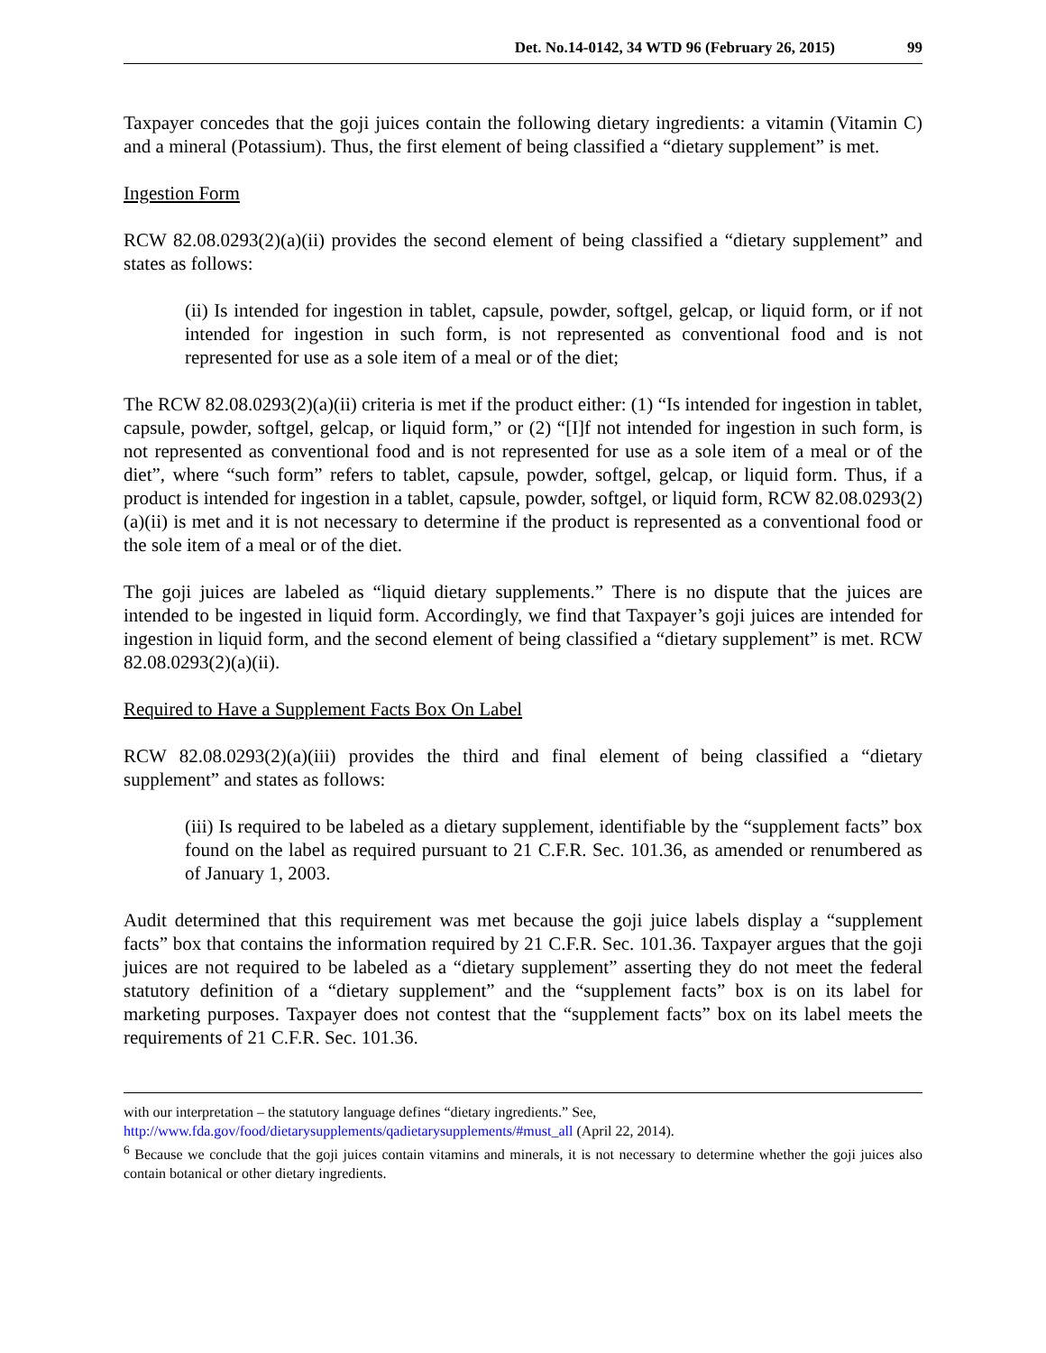Det. No.14-0142, 34 WTD 96 (February 26, 2015) 99
Taxpayer concedes that the goji juices contain the following dietary ingredients: a vitamin (Vitamin C) and a mineral (Potassium). Thus, the first element of being classified a “dietary supplement” is met.
Ingestion Form
RCW 82.08.0293(2)(a)(ii) provides the second element of being classified a “dietary supplement” and states as follows:
(ii) Is intended for ingestion in tablet, capsule, powder, softgel, gelcap, or liquid form, or if not intended for ingestion in such form, is not represented as conventional food and is not represented for use as a sole item of a meal or of the diet;
The RCW 82.08.0293(2)(a)(ii) criteria is met if the product either: (1) “Is intended for ingestion in tablet, capsule, powder, softgel, gelcap, or liquid form,” or (2) “[I]f not intended for ingestion in such form, is not represented as conventional food and is not represented for use as a sole item of a meal or of the diet”, where “such form” refers to tablet, capsule, powder, softgel, gelcap, or liquid form. Thus, if a product is intended for ingestion in a tablet, capsule, powder, softgel, or liquid form, RCW 82.08.0293(2)(a)(ii) is met and it is not necessary to determine if the product is represented as a conventional food or the sole item of a meal or of the diet.
The goji juices are labeled as “liquid dietary supplements.” There is no dispute that the juices are intended to be ingested in liquid form. Accordingly, we find that Taxpayer’s goji juices are intended for ingestion in liquid form, and the second element of being classified a “dietary supplement” is met. RCW 82.08.0293(2)(a)(ii).
Required to Have a Supplement Facts Box On Label
RCW 82.08.0293(2)(a)(iii) provides the third and final element of being classified a “dietary supplement” and states as follows:
(iii) Is required to be labeled as a dietary supplement, identifiable by the “supplement facts” box found on the label as required pursuant to 21 C.F.R. Sec. 101.36, as amended or renumbered as of January 1, 2003.
Audit determined that this requirement was met because the goji juice labels display a “supplement facts” box that contains the information required by 21 C.F.R. Sec. 101.36. Taxpayer argues that the goji juices are not required to be labeled as a “dietary supplement” asserting they do not meet the federal statutory definition of a “dietary supplement” and the “supplement facts” box is on its label for marketing purposes. Taxpayer does not contest that the “supplement facts” box on its label meets the requirements of 21 C.F.R. Sec. 101.36.
with our interpretation – the statutory language defines “dietary ingredients.” See,
http://www.fda.gov/food/dietarysupplements/qadietarysupplements/#must_all (April 22, 2014).
<sup>6</sup> Because we conclude that the goji juices contain vitamins and minerals, it is not necessary to determine whether the goji juices also contain botanical or other dietary ingredients.